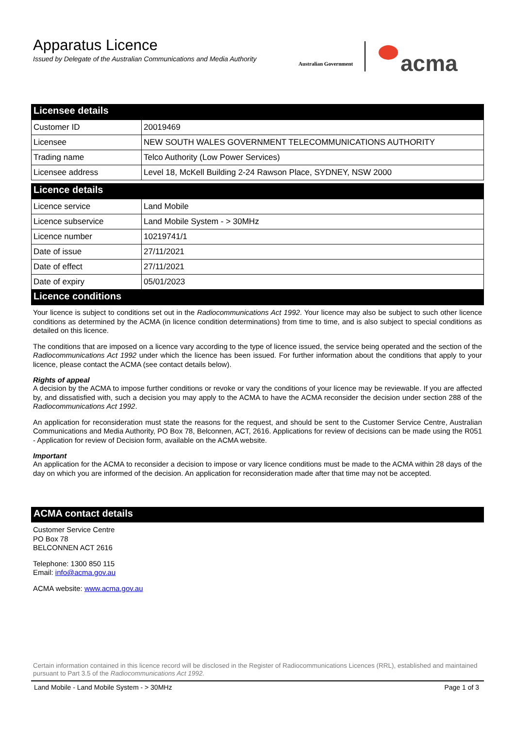Australian Government acma
Apparatus Licence
Issued by Delegate of the Australian Communications and Media Authority
Licensee details
| Customer ID | 20019469 |
| Licensee | NEW SOUTH WALES GOVERNMENT TELECOMMUNICATIONS AUTHORITY |
| Trading name | Telco Authority (Low Power Services) |
| Licensee address | Level 18, McKell Building 2-24 Rawson Place, SYDNEY, NSW 2000 |
Licence details
| Licence service | Land Mobile |
| Licence subservice | Land Mobile System - > 30MHz |
| Licence number | 10219741/1 |
| Date of issue | 27/11/2021 |
| Date of effect | 27/11/2021 |
| Date of expiry | 05/01/2023 |
Licence conditions
Your licence is subject to conditions set out in the Radiocommunications Act 1992. Your licence may also be subject to such other licence conditions as determined by the ACMA (in licence condition determinations) from time to time, and is also subject to special conditions as detailed on this licence.
The conditions that are imposed on a licence vary according to the type of licence issued, the service being operated and the section of the Radiocommunications Act 1992 under which the licence has been issued. For further information about the conditions that apply to your licence, please contact the ACMA (see contact details below).
Rights of appeal
A decision by the ACMA to impose further conditions or revoke or vary the conditions of your licence may be reviewable. If you are affected by, and dissatisfied with, such a decision you may apply to the ACMA to have the ACMA reconsider the decision under section 288 of the Radiocommunications Act 1992.
An application for reconsideration must state the reasons for the request, and should be sent to the Customer Service Centre, Australian Communications and Media Authority, PO Box 78, Belconnen, ACT, 2616. Applications for review of decisions can be made using the R051 - Application for review of Decision form, available on the ACMA website.
Important
An application for the ACMA to reconsider a decision to impose or vary licence conditions must be made to the ACMA within 28 days of the day on which you are informed of the decision. An application for reconsideration made after that time may not be accepted.
ACMA contact details
Customer Service Centre
PO Box 78
BELCONNEN ACT 2616
Telephone: 1300 850 115
Email: info@acma.gov.au
ACMA website: www.acma.gov.au
Certain information contained in this licence record will be disclosed in the Register of Radiocommunications Licences (RRL), established and maintained pursuant to Part 3.5 of the Radiocommunications Act 1992.
Land Mobile - Land Mobile System - > 30MHz Page 1 of 3